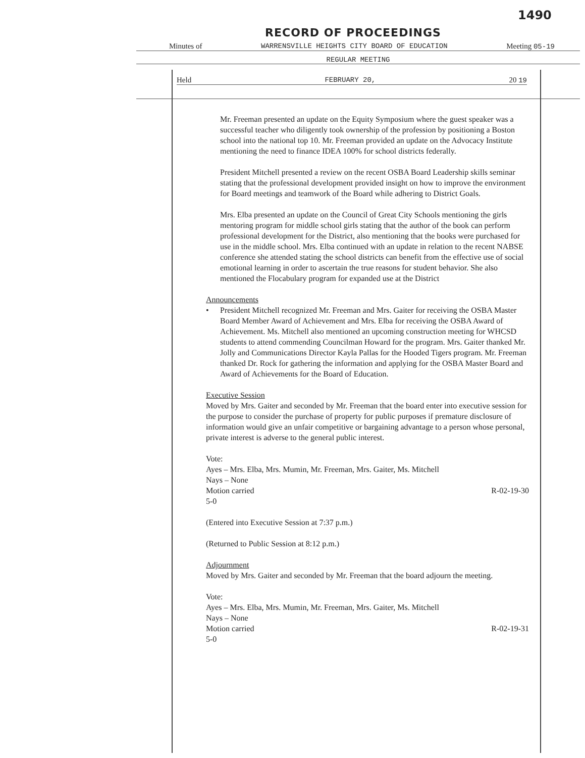1490
RECORD OF PROCEEDINGS
Minutes of WARRENSVILLE HEIGHTS CITY BOARD OF EDUCATION Meeting 05-19
REGULAR MEETING
Held FEBRUARY 20, 20 19
Mr. Freeman presented an update on the Equity Symposium where the guest speaker was a successful teacher who diligently took ownership of the profession by positioning a Boston school into the national top 10. Mr. Freeman provided an update on the Advocacy Institute mentioning the need to finance IDEA 100% for school districts federally.
President Mitchell presented a review on the recent OSBA Board Leadership skills seminar stating that the professional development provided insight on how to improve the environment for Board meetings and teamwork of the Board while adhering to District Goals.
Mrs. Elba presented an update on the Council of Great City Schools mentioning the girls mentoring program for middle school girls stating that the author of the book can perform professional development for the District, also mentioning that the books were purchased for use in the middle school. Mrs. Elba continued with an update in relation to the recent NABSE conference she attended stating the school districts can benefit from the effective use of social emotional learning in order to ascertain the true reasons for student behavior. She also mentioned the Flocabulary program for expanded use at the District
Announcements
• President Mitchell recognized Mr. Freeman and Mrs. Gaiter for receiving the OSBA Master Board Member Award of Achievement and Mrs. Elba for receiving the OSBA Award of Achievement. Ms. Mitchell also mentioned an upcoming construction meeting for WHCSD students to attend commending Councilman Howard for the program. Mrs. Gaiter thanked Mr. Jolly and Communications Director Kayla Pallas for the Hooded Tigers program. Mr. Freeman thanked Dr. Rock for gathering the information and applying for the OSBA Master Board and Award of Achievements for the Board of Education.
Executive Session
Moved by Mrs. Gaiter and seconded by Mr. Freeman that the board enter into executive session for the purpose to consider the purchase of property for public purposes if premature disclosure of information would give an unfair competitive or bargaining advantage to a person whose personal, private interest is adverse to the general public interest.
Vote:
Ayes – Mrs. Elba, Mrs. Mumin, Mr. Freeman, Mrs. Gaiter, Ms. Mitchell
Nays – None
Motion carried R-02-19-30
5-0
(Entered into Executive Session at 7:37 p.m.)
(Returned to Public Session at 8:12 p.m.)
Adjournment
Moved by Mrs. Gaiter and seconded by Mr. Freeman that the board adjourn the meeting.
Vote:
Ayes – Mrs. Elba, Mrs. Mumin, Mr. Freeman, Mrs. Gaiter, Ms. Mitchell
Nays – None
Motion carried R-02-19-31
5-0